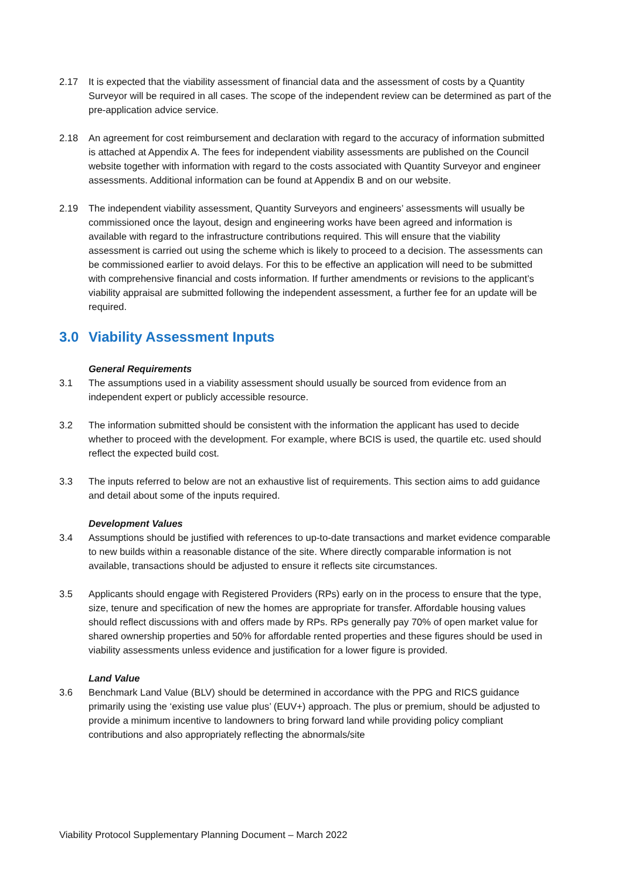2.17 It is expected that the viability assessment of financial data and the assessment of costs by a Quantity Surveyor will be required in all cases. The scope of the independent review can be determined as part of the pre-application advice service.
2.18 An agreement for cost reimbursement and declaration with regard to the accuracy of information submitted is attached at Appendix A. The fees for independent viability assessments are published on the Council website together with information with regard to the costs associated with Quantity Surveyor and engineer assessments. Additional information can be found at Appendix B and on our website.
2.19 The independent viability assessment, Quantity Surveyors and engineers’ assessments will usually be commissioned once the layout, design and engineering works have been agreed and information is available with regard to the infrastructure contributions required. This will ensure that the viability assessment is carried out using the scheme which is likely to proceed to a decision. The assessments can be commissioned earlier to avoid delays. For this to be effective an application will need to be submitted with comprehensive financial and costs information. If further amendments or revisions to the applicant’s viability appraisal are submitted following the independent assessment, a further fee for an update will be required.
3.0 Viability Assessment Inputs
General Requirements
3.1 The assumptions used in a viability assessment should usually be sourced from evidence from an independent expert or publicly accessible resource.
3.2 The information submitted should be consistent with the information the applicant has used to decide whether to proceed with the development. For example, where BCIS is used, the quartile etc. used should reflect the expected build cost.
3.3 The inputs referred to below are not an exhaustive list of requirements. This section aims to add guidance and detail about some of the inputs required.
Development Values
3.4 Assumptions should be justified with references to up-to-date transactions and market evidence comparable to new builds within a reasonable distance of the site. Where directly comparable information is not available, transactions should be adjusted to ensure it reflects site circumstances.
3.5 Applicants should engage with Registered Providers (RPs) early on in the process to ensure that the type, size, tenure and specification of new the homes are appropriate for transfer. Affordable housing values should reflect discussions with and offers made by RPs. RPs generally pay 70% of open market value for shared ownership properties and 50% for affordable rented properties and these figures should be used in viability assessments unless evidence and justification for a lower figure is provided.
Land Value
3.6 Benchmark Land Value (BLV) should be determined in accordance with the PPG and RICS guidance primarily using the ‘existing use value plus’ (EUV+) approach. The plus or premium, should be adjusted to provide a minimum incentive to landowners to bring forward land while providing policy compliant contributions and also appropriately reflecting the abnormals/site
Viability Protocol Supplementary Planning Document – March 2022